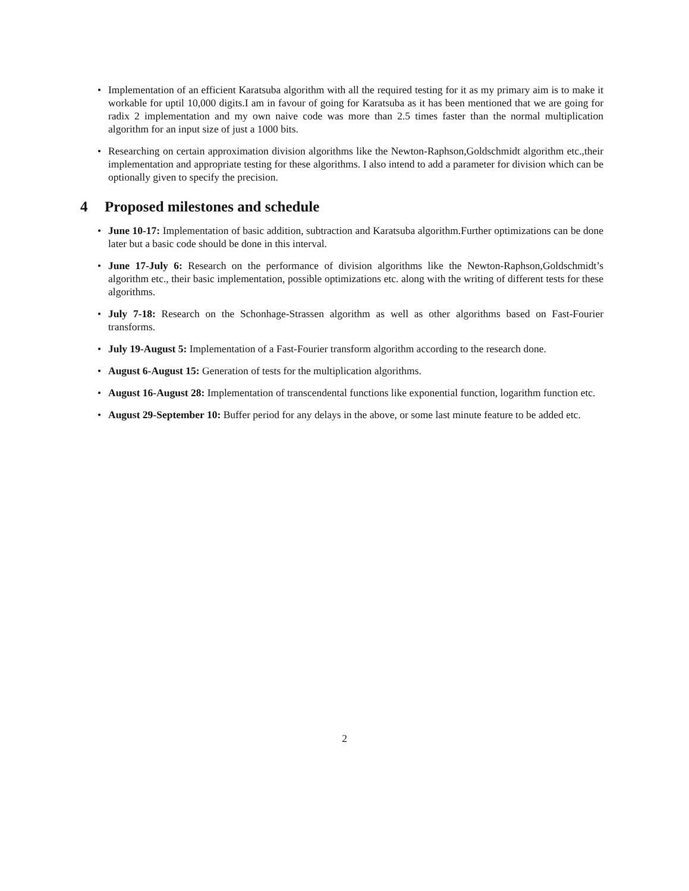• Implementation of an efficient Karatsuba algorithm with all the required testing for it as my primary aim is to make it workable for uptil 10,000 digits.I am in favour of going for Karatsuba as it has been mentioned that we are going for radix 2 implementation and my own naive code was more than 2.5 times faster than the normal multiplication algorithm for an input size of just a 1000 bits.
• Researching on certain approximation division algorithms like the Newton-Raphson,Goldschmidt algorithm etc.,their implementation and appropriate testing for these algorithms. I also intend to add a parameter for division which can be optionally given to specify the precision.
4 Proposed milestones and schedule
• June 10-17: Implementation of basic addition, subtraction and Karatsuba algorithm.Further optimizations can be done later but a basic code should be done in this interval.
• June 17-July 6: Research on the performance of division algorithms like the Newton-Raphson,Goldschmidt’s algorithm etc., their basic implementation, possible optimizations etc. along with the writing of different tests for these algorithms.
• July 7-18: Research on the Schonhage-Strassen algorithm as well as other algorithms based on Fast-Fourier transforms.
• July 19-August 5: Implementation of a Fast-Fourier transform algorithm according to the research done.
• August 6-August 15: Generation of tests for the multiplication algorithms.
• August 16-August 28: Implementation of transcendental functions like exponential function, logarithm function etc.
• August 29-September 10: Buffer period for any delays in the above, or some last minute feature to be added etc.
2